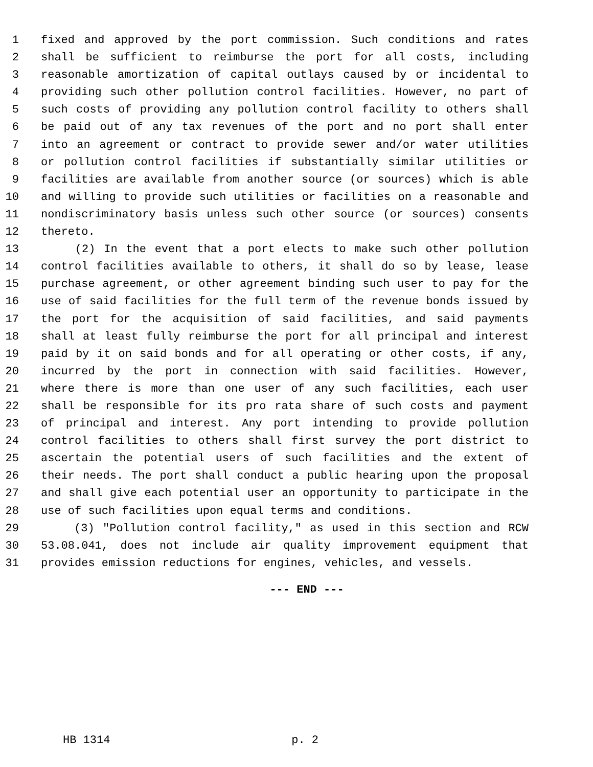1 fixed and approved by the port commission. Such conditions and rates
2 shall be sufficient to reimburse the port for all costs, including
3 reasonable amortization of capital outlays caused by or incidental to
4 providing such other pollution control facilities. However, no part of
5 such costs of providing any pollution control facility to others shall
6 be paid out of any tax revenues of the port and no port shall enter
7 into an agreement or contract to provide sewer and/or water utilities
8 or pollution control facilities if substantially similar utilities or
9 facilities are available from another source (or sources) which is able
10 and willing to provide such utilities or facilities on a reasonable and
11 nondiscriminatory basis unless such other source (or sources) consents
12 thereto.
13 (2) In the event that a port elects to make such other pollution
14 control facilities available to others, it shall do so by lease, lease
15 purchase agreement, or other agreement binding such user to pay for the
16 use of said facilities for the full term of the revenue bonds issued by
17 the port for the acquisition of said facilities, and said payments
18 shall at least fully reimburse the port for all principal and interest
19 paid by it on said bonds and for all operating or other costs, if any,
20 incurred by the port in connection with said facilities. However,
21 where there is more than one user of any such facilities, each user
22 shall be responsible for its pro rata share of such costs and payment
23 of principal and interest. Any port intending to provide pollution
24 control facilities to others shall first survey the port district to
25 ascertain the potential users of such facilities and the extent of
26 their needs. The port shall conduct a public hearing upon the proposal
27 and shall give each potential user an opportunity to participate in the
28 use of such facilities upon equal terms and conditions.
29 (3) "Pollution control facility," as used in this section and RCW
30 53.08.041, does not include air quality improvement equipment that
31 provides emission reductions for engines, vehicles, and vessels.
--- END ---
HB 1314 p. 2